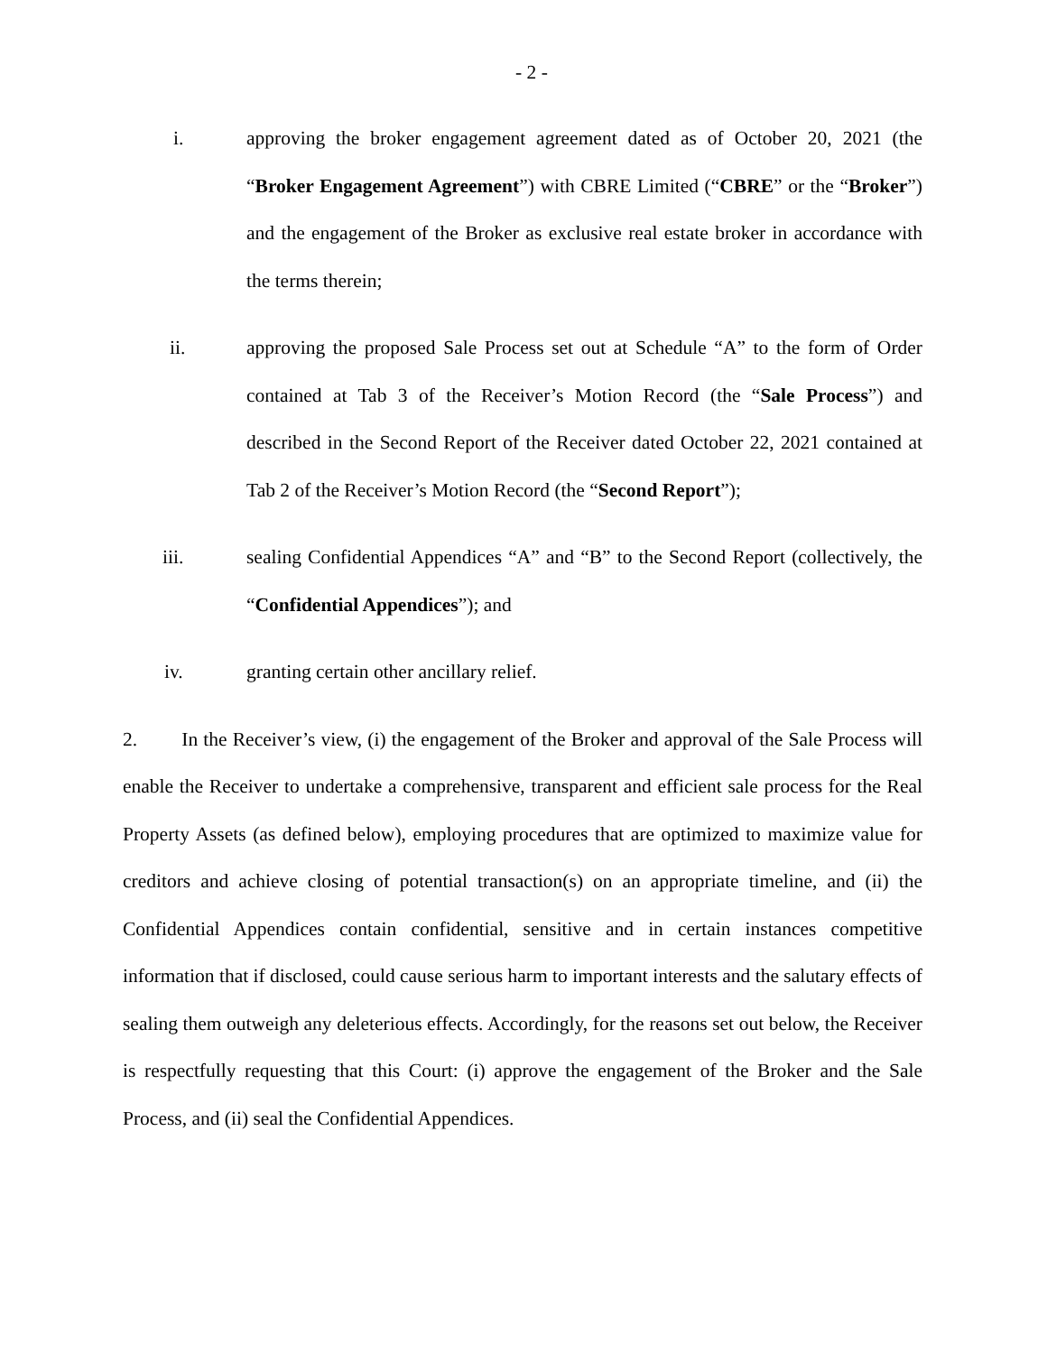- 2 -
i. approving the broker engagement agreement dated as of October 20, 2021 (the “Broker Engagement Agreement”) with CBRE Limited (“CBRE” or the “Broker”) and the engagement of the Broker as exclusive real estate broker in accordance with the terms therein;
ii. approving the proposed Sale Process set out at Schedule “A” to the form of Order contained at Tab 3 of the Receiver’s Motion Record (the “Sale Process”) and described in the Second Report of the Receiver dated October 22, 2021 contained at Tab 2 of the Receiver’s Motion Record (the “Second Report”);
iii. sealing Confidential Appendices “A” and “B” to the Second Report (collectively, the “Confidential Appendices”); and
iv. granting certain other ancillary relief.
2. In the Receiver’s view, (i) the engagement of the Broker and approval of the Sale Process will enable the Receiver to undertake a comprehensive, transparent and efficient sale process for the Real Property Assets (as defined below), employing procedures that are optimized to maximize value for creditors and achieve closing of potential transaction(s) on an appropriate timeline, and (ii) the Confidential Appendices contain confidential, sensitive and in certain instances competitive information that if disclosed, could cause serious harm to important interests and the salutary effects of sealing them outweigh any deleterious effects. Accordingly, for the reasons set out below, the Receiver is respectfully requesting that this Court: (i) approve the engagement of the Broker and the Sale Process, and (ii) seal the Confidential Appendices.